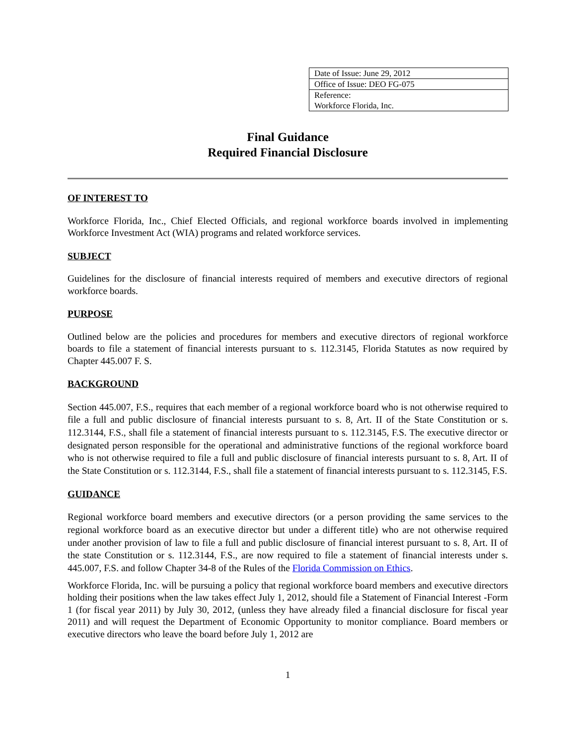| Date of Issue: June 29, 2012 |
| Office of Issue: DEO FG-075 |
| Reference: |
| Workforce Florida, Inc. |
Final Guidance
Required Financial Disclosure
OF INTEREST TO
Workforce Florida, Inc., Chief Elected Officials, and regional workforce boards involved in implementing Workforce Investment Act (WIA) programs and related workforce services.
SUBJECT
Guidelines for the disclosure of financial interests required of members and executive directors of regional workforce boards.
PURPOSE
Outlined below are the policies and procedures for members and executive directors of regional workforce boards to file a statement of financial interests pursuant to s. 112.3145, Florida Statutes as now required by Chapter 445.007 F. S.
BACKGROUND
Section 445.007, F.S., requires that each member of a regional workforce board who is not otherwise required to file a full and public disclosure of financial interests pursuant to s. 8, Art. II of the State Constitution or s. 112.3144, F.S., shall file a statement of financial interests pursuant to s. 112.3145, F.S. The executive director or designated person responsible for the operational and administrative functions of the regional workforce board who is not otherwise required to file a full and public disclosure of financial interests pursuant to s. 8, Art. II of the State Constitution or s. 112.3144, F.S., shall file a statement of financial interests pursuant to s. 112.3145, F.S.
GUIDANCE
Regional workforce board members and executive directors (or a person providing the same services to the regional workforce board as an executive director but under a different title) who are not otherwise required under another provision of law to file a full and public disclosure of financial interest pursuant to s. 8, Art. II of the state Constitution or s. 112.3144, F.S., are now required to file a statement of financial interests under s. 445.007, F.S. and follow Chapter 34-8 of the Rules of the Florida Commission on Ethics.
Workforce Florida, Inc. will be pursuing a policy that regional workforce board members and executive directors holding their positions when the law takes effect July 1, 2012, should file a Statement of Financial Interest -Form 1 (for fiscal year 2011) by July 30, 2012, (unless they have already filed a financial disclosure for fiscal year 2011) and will request the Department of Economic Opportunity to monitor compliance. Board members or executive directors who leave the board before July 1, 2012 are
1